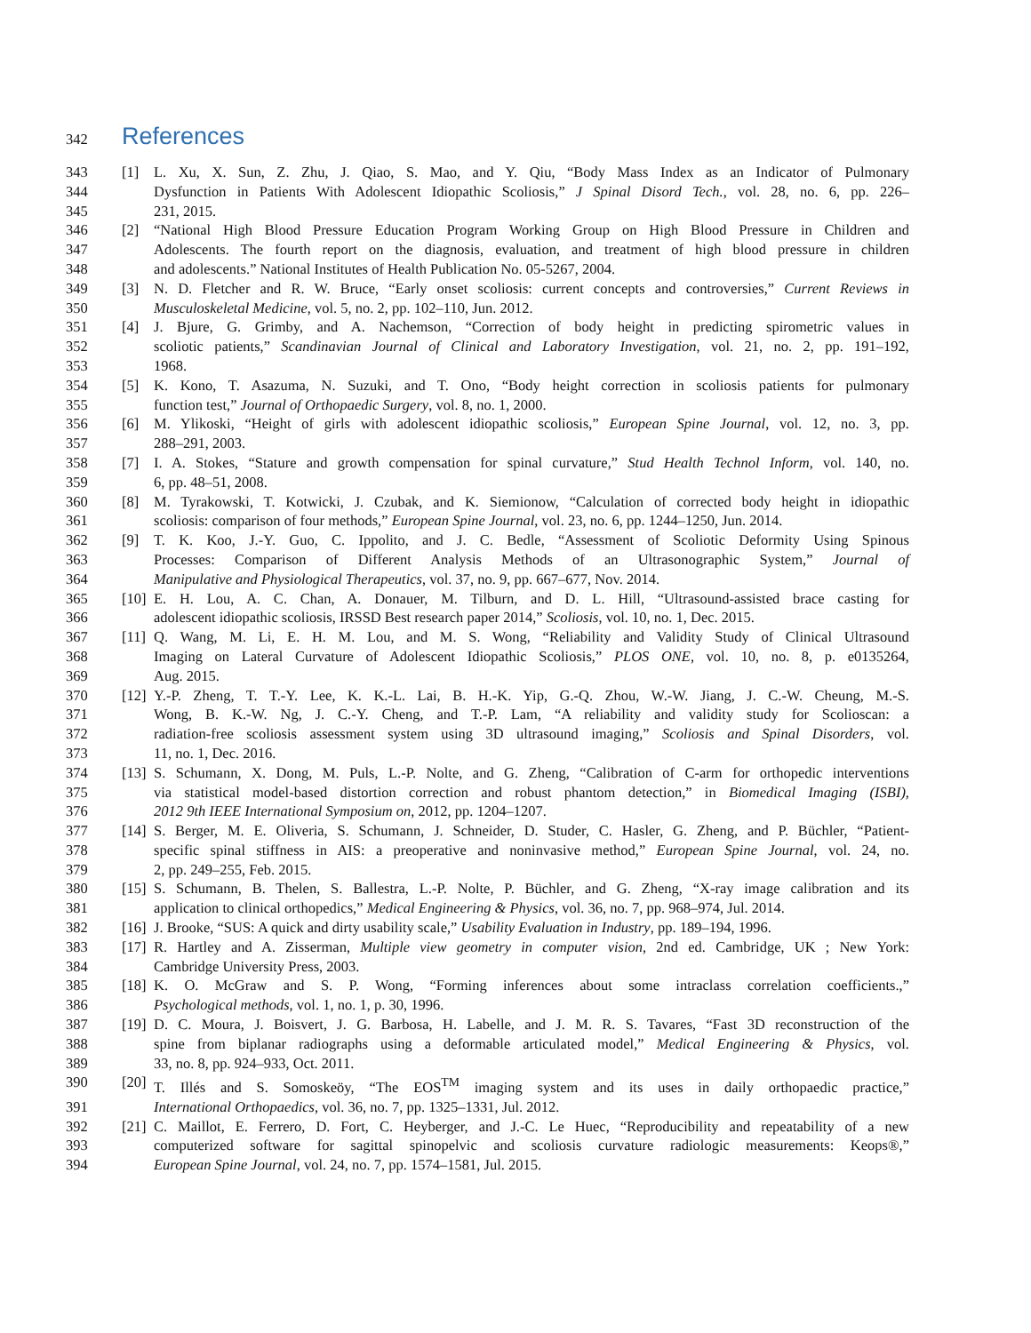342 References
343 [1] L. Xu, X. Sun, Z. Zhu, J. Qiao, S. Mao, and Y. Qiu, “Body Mass Index as an Indicator of Pulmonary
344 Dysfunction in Patients With Adolescent Idiopathic Scoliosis,” J Spinal Disord Tech., vol. 28, no. 6, pp. 226–
345 231, 2015.
346 [2] “National High Blood Pressure Education Program Working Group on High Blood Pressure in Children and
347 Adolescents. The fourth report on the diagnosis, evaluation, and treatment of high blood pressure in children
348 and adolescents.” National Institutes of Health Publication No. 05-5267, 2004.
349 [3] N. D. Fletcher and R. W. Bruce, “Early onset scoliosis: current concepts and controversies,” Current Reviews in
350 Musculoskeletal Medicine, vol. 5, no. 2, pp. 102–110, Jun. 2012.
351 [4] J. Bjure, G. Grimby, and A. Nachemson, “Correction of body height in predicting spirometric values in
352 scoliotic patients,” Scandinavian Journal of Clinical and Laboratory Investigation, vol. 21, no. 2, pp. 191–192,
353 1968.
354 [5] K. Kono, T. Asazuma, N. Suzuki, and T. Ono, “Body height correction in scoliosis patients for pulmonary
355 function test,” Journal of Orthopaedic Surgery, vol. 8, no. 1, 2000.
356 [6] M. Ylikoski, “Height of girls with adolescent idiopathic scoliosis,” European Spine Journal, vol. 12, no. 3, pp.
357 288–291, 2003.
358 [7] I. A. Stokes, “Stature and growth compensation for spinal curvature,” Stud Health Technol Inform, vol. 140, no.
359 6, pp. 48–51, 2008.
360 [8] M. Tyrakowski, T. Kotwicki, J. Czubak, and K. Siemionow, “Calculation of corrected body height in idiopathic
361 scoliosis: comparison of four methods,” European Spine Journal, vol. 23, no. 6, pp. 1244–1250, Jun. 2014.
362 [9] T. K. Koo, J.-Y. Guo, C. Ippolito, and J. C. Bedle, “Assessment of Scoliotic Deformity Using Spinous
363 Processes: Comparison of Different Analysis Methods of an Ultrasonographic System,” Journal of
364 Manipulative and Physiological Therapeutics, vol. 37, no. 9, pp. 667–677, Nov. 2014.
365 [10] E. H. Lou, A. C. Chan, A. Donauer, M. Tilburn, and D. L. Hill, “Ultrasound-assisted brace casting for
366 adolescent idiopathic scoliosis, IRSSD Best research paper 2014,” Scoliosis, vol. 10, no. 1, Dec. 2015.
367 [11] Q. Wang, M. Li, E. H. M. Lou, and M. S. Wong, “Reliability and Validity Study of Clinical Ultrasound
368 Imaging on Lateral Curvature of Adolescent Idiopathic Scoliosis,” PLOS ONE, vol. 10, no. 8, p. e0135264,
369 Aug. 2015.
370 [12] Y.-P. Zheng, T. T.-Y. Lee, K. K.-L. Lai, B. H.-K. Yip, G.-Q. Zhou, W.-W. Jiang, J. C.-W. Cheung, M.-S.
371 Wong, B. K.-W. Ng, J. C.-Y. Cheng, and T.-P. Lam, “A reliability and validity study for Scolioscan: a
372 radiation-free scoliosis assessment system using 3D ultrasound imaging,” Scoliosis and Spinal Disorders, vol.
373 11, no. 1, Dec. 2016.
374 [13] S. Schumann, X. Dong, M. Puls, L.-P. Nolte, and G. Zheng, “Calibration of C-arm for orthopedic interventions
375 via statistical model-based distortion correction and robust phantom detection,” in Biomedical Imaging (ISBI),
376 2012 9th IEEE International Symposium on, 2012, pp. 1204–1207.
377 [14] S. Berger, M. E. Oliveria, S. Schumann, J. Schneider, D. Studer, C. Hasler, G. Zheng, and P. Büchler, “Patient-
378 specific spinal stiffness in AIS: a preoperative and noninvasive method,” European Spine Journal, vol. 24, no.
379 2, pp. 249–255, Feb. 2015.
380 [15] S. Schumann, B. Thelen, S. Ballestra, L.-P. Nolte, P. Büchler, and G. Zheng, “X-ray image calibration and its
381 application to clinical orthopedics,” Medical Engineering & Physics, vol. 36, no. 7, pp. 968–974, Jul. 2014.
382 [16] J. Brooke, “SUS: A quick and dirty usability scale,” Usability Evaluation in Industry, pp. 189–194, 1996.
383 [17] R. Hartley and A. Zisserman, Multiple view geometry in computer vision, 2nd ed. Cambridge, UK ; New York:
384 Cambridge University Press, 2003.
385 [18] K. O. McGraw and S. P. Wong, “Forming inferences about some intraclass correlation coefficients.,”
386 Psychological methods, vol. 1, no. 1, p. 30, 1996.
387 [19] D. C. Moura, J. Boisvert, J. G. Barbosa, H. Labelle, and J. M. R. S. Tavares, “Fast 3D reconstruction of the
388 spine from biplanar radiographs using a deformable articulated model,” Medical Engineering & Physics, vol.
389 33, no. 8, pp. 924–933, Oct. 2011.
390 [20] T. Illés and S. Somoskeöy, “The EOS<sup>TM</sup> imaging system and its uses in daily orthopaedic practice,”
391 International Orthopaedics, vol. 36, no. 7, pp. 1325–1331, Jul. 2012.
392 [21] C. Maillot, E. Ferrero, D. Fort, C. Heyberger, and J.-C. Le Huec, “Reproducibility and repeatability of a new
393 computerized software for sagittal spinopelvic and scoliosis curvature radiologic measurements: Keops®,”
394 European Spine Journal, vol. 24, no. 7, pp. 1574–1581, Jul. 2015.